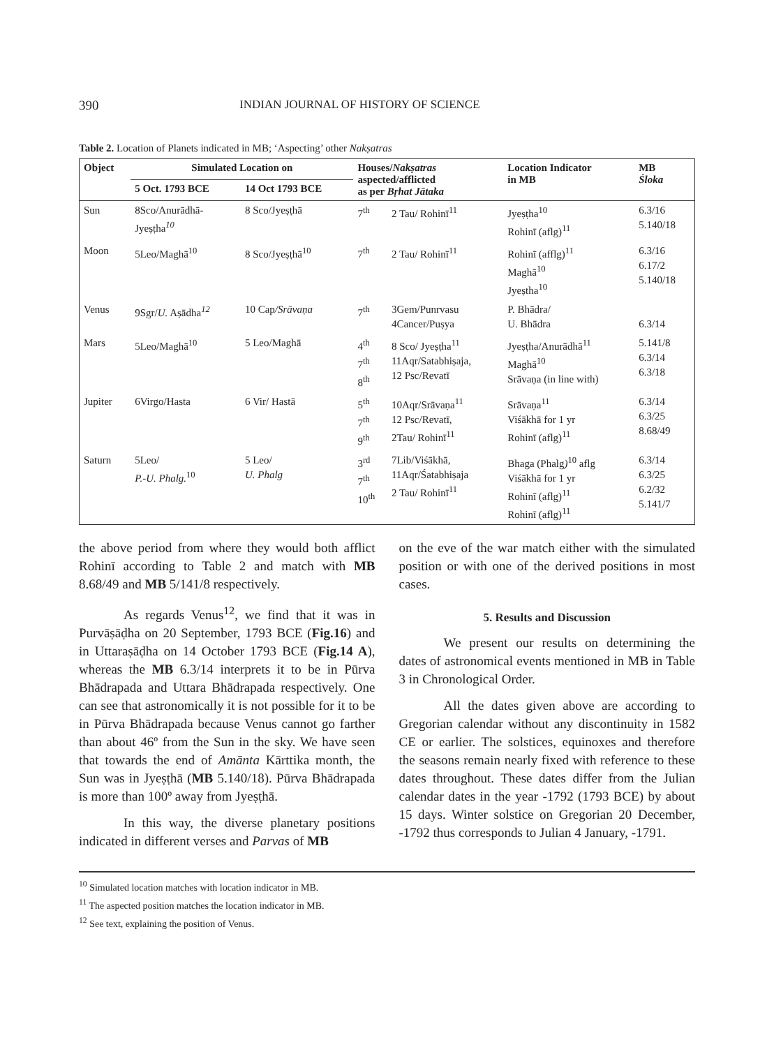390 INDIAN JOURNAL OF HISTORY OF SCIENCE
Table 2. Location of Planets indicated in MB; ‘Aspecting’ other Nakṣatras
| Object | Simulated Location on | | Houses/ Nakṣatras aspected/afflicted as per Bṛhat Jātaka | | Location Indicator in MB | MB Śloka |
| --- | --- | --- | --- | --- | --- | --- |
| | 5 Oct. 1793 BCE | 14 Oct 1793 BCE | | | | |
| Sun | 8Sco/Anurādhā- Jyeṣṭha<sup>10</sup> | 8 Sco/Jyeṣṭhā | 7<sup>th</sup> | 2 Tau/ Rohinī<sup>11</sup> | Jyeṣṭha<sup>10</sup> Rohinī (aflg)<sup>11</sup> | 6.3/16 5.140/18 |
| Moon | 5Leo/Maghā<sup>10</sup> | 8 Sco/Jyeṣṭhā<sup>10</sup> | 7<sup>th</sup> | 2 Tau/ Rohinī<sup>11</sup> | Rohinī (afflg)<sup>11</sup> Maghā<sup>10</sup> Jyeṣtha<sup>10</sup> | 6.3/16 6.17/2 5.140/18 |
| Venus | 9Sgr/ U. Aṣādha<sup>12</sup> | 10 Cap /Srāvaṇa | 7<sup>th</sup> | 3Gem/Punrvasu 4Cancer/Puṣya | P. Bhādra/ U. Bhādra | 6.3/14 |
| Mars | 5Leo/Maghā<sup>10</sup> | 5 Leo/Maghā | 4<sup>th</sup> 7<sup>th</sup> 8<sup>th</sup> | 8 Sco/ Jyeṣṭha<sup>11</sup> 11Aqr/Satabhiṣaja, 12 Psc/Revatī | Jyeṣṭha/Anurādhā<sup>11</sup> Maghā<sup>10</sup> Srāvaṇa (in line with) | 5.141/8 6.3/14 6.3/18 |
| Jupiter | 6Virgo/Hasta | 6 Vir/ Hastā | 5<sup>th</sup> 7<sup>th</sup> 9<sup>th</sup> | 10Aqr/Srāvaṇa<sup>11</sup> 12 Psc/Revatī, 2Tau/ Rohinī<sup>11</sup> | Srāvaṇa<sup>11</sup> Viśākhā for 1 yr Rohinī (aflg)<sup>11</sup> | 6.3/14 6.3/25 8.68/49 |
| Saturn | 5Leo/ P.-U. Phalg.<sup>10</sup> | 5 Leo/ U. Phalg | 3<sup>rd</sup> 7<sup>th</sup> 10<sup>th</sup> | 7Lib/Viśākhā, 11Aqr/Śatabhiṣaja 2 Tau/ Rohinī<sup>11</sup> | Bhaga (Phalg )<sup>10</sup> aflg Viśākhā for 1 yr Rohinī (aflg)<sup>11</sup> Rohinī (aflg)<sup>11</sup> | 6.3/14 6.3/25 6.2/32 5.141/7 |
the above period from where they would both afflict Rohinī according to Table 2 and match with MB 8.68/49 and MB 5/141/8 respectively.
As regards Venus<sup>12</sup>, we find that it was in Purvāṣāḍha on 20 September, 1793 BCE (Fig.16) and in Uttaraṣāḍha on 14 October 1793 BCE (Fig.14 A), whereas the MB 6.3/14 interprets it to be in Pūrva Bhādrapada and Uttara Bhādrapada respectively. One can see that astronomically it is not possible for it to be in Pūrva Bhādrapada because Venus cannot go farther than about 46º from the Sun in the sky. We have seen that towards the end of Amānta Kārttika month, the Sun was in Jyeṣṭhā (MB 5.140/18). Pūrva Bhādrapada is more than 100º away from Jyeṣṭhā.
In this way, the diverse planetary positions indicated in different verses and Parvas of MB
on the eve of the war match either with the simulated position or with one of the derived positions in most cases.
5. Results and Discussion
We present our results on determining the dates of astronomical events mentioned in MB in Table 3 in Chronological Order.
All the dates given above are according to Gregorian calendar without any discontinuity in 1582 CE or earlier. The solstices, equinoxes and therefore the seasons remain nearly fixed with reference to these dates throughout. These dates differ from the Julian calendar dates in the year -1792 (1793 BCE) by about 15 days. Winter solstice on Gregorian 20 December, -1792 thus corresponds to Julian 4 January, -1791.
<sup>10</sup> Simulated location matches with location indicator in MB.
<sup>11</sup> The aspected position matches the location indicator in MB.
<sup>12</sup> See text, explaining the position of Venus.